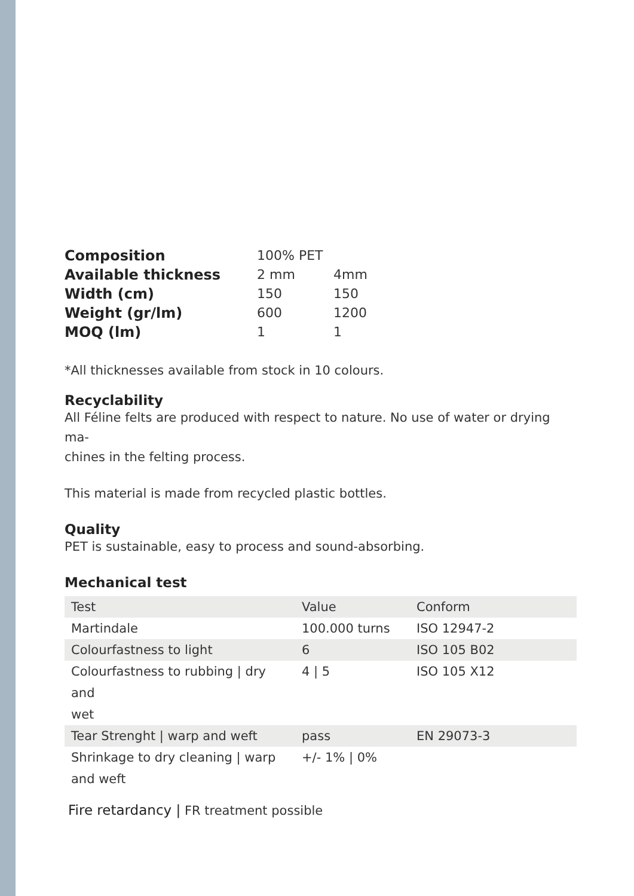| Composition | 100% PET | |
| Available thickness | 2 mm | 4mm |
| Width (cm) | 150 | 150 |
| Weight (gr/lm) | 600 | 1200 |
| MOQ (lm) | 1 | 1 |
*All thicknesses available from stock in 10 colours.
Recyclability
All Féline felts are produced with respect to nature. No use of water or drying ma-
chines in the felting process.
This material is made from recycled plastic bottles.
Quality
PET is sustainable, easy to process and sound-absorbing.
Mechanical test
| Test | Value | Conform |
| --- | --- | --- |
| Martindale | 100.000 turns | ISO 12947-2 |
| Colourfastness to light | 6 | ISO 105 B02 |
| Colourfastness to rubbing / dry and wet | 4 / 5 | ISO 105 X12 |
| Tear Strenght / warp and weft | pass | EN 29073-3 |
| Shrinkage to dry cleaning / warp and weft | +/- 1% / 0% | |
Fire retardancy | FR treatment possible